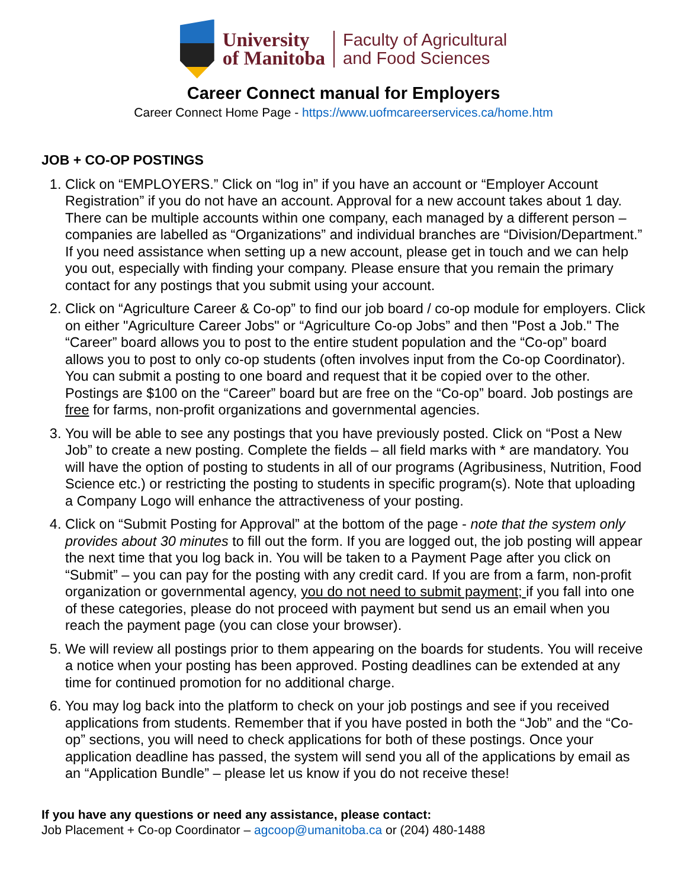University
of Manitoba
Faculty of Agricultural
and Food Sciences
Career Connect manual for Employers
Career Connect Home Page - https://www.uofmcareerservices.ca/home.htm
JOB + CO-OP POSTINGS
1. Click on “EMPLOYERS.” Click on “log in” if you have an account or “Employer Account Registration” if you do not have an account. Approval for a new account takes about 1 day. There can be multiple accounts within one company, each managed by a different person – companies are labelled as “Organizations” and individual branches are “Division/Department.” If you need assistance when setting up a new account, please get in touch and we can help you out, especially with finding your company. Please ensure that you remain the primary contact for any postings that you submit using your account.
2. Click on “Agriculture Career & Co-op” to find our job board / co-op module for employers. Click on either "Agriculture Career Jobs" or “Agriculture Co-op Jobs” and then "Post a Job." The “Career” board allows you to post to the entire student population and the “Co-op” board allows you to post to only co-op students (often involves input from the Co-op Coordinator). You can submit a posting to one board and request that it be copied over to the other. Postings are $100 on the “Career” board but are free on the “Co-op” board. Job postings are free for farms, non-profit organizations and governmental agencies.
3. You will be able to see any postings that you have previously posted. Click on “Post a New Job” to create a new posting. Complete the fields – all field marks with * are mandatory. You will have the option of posting to students in all of our programs (Agribusiness, Nutrition, Food Science etc.) or restricting the posting to students in specific program(s). Note that uploading a Company Logo will enhance the attractiveness of your posting.
4. Click on “Submit Posting for Approval” at the bottom of the page - note that the system only provides about 30 minutes to fill out the form. If you are logged out, the job posting will appear the next time that you log back in. You will be taken to a Payment Page after you click on “Submit” – you can pay for the posting with any credit card. If you are from a farm, non-profit organization or governmental agency, you do not need to submit payment; if you fall into one of these categories, please do not proceed with payment but send us an email when you reach the payment page (you can close your browser).
5. We will review all postings prior to them appearing on the boards for students. You will receive a notice when your posting has been approved. Posting deadlines can be extended at any time for continued promotion for no additional charge.
6. You may log back into the platform to check on your job postings and see if you received applications from students. Remember that if you have posted in both the “Job” and the “Co-op” sections, you will need to check applications for both of these postings. Once your application deadline has passed, the system will send you all of the applications by email as an “Application Bundle” – please let us know if you do not receive these!
If you have any questions or need any assistance, please contact:
Job Placement + Co-op Coordinator – agcoop@umanitoba.ca or (204) 480-1488